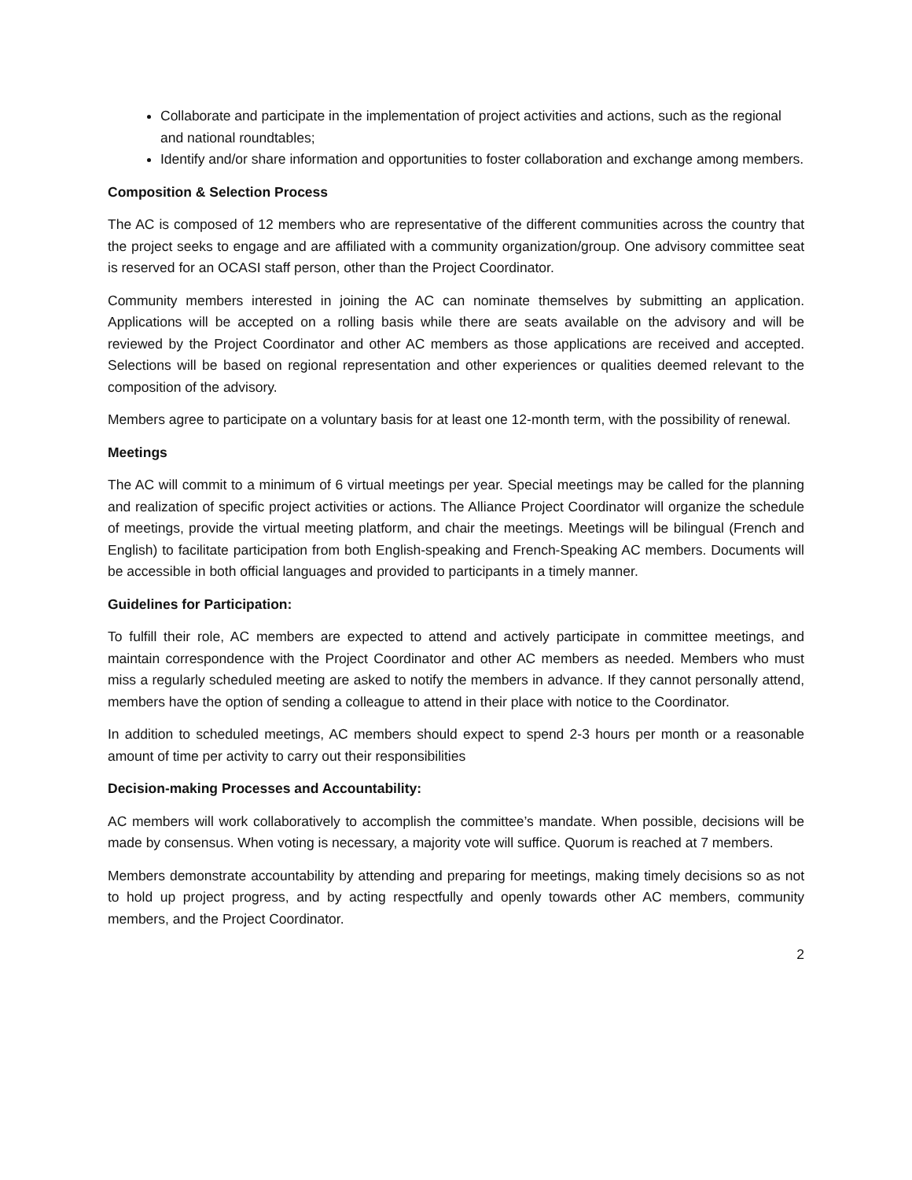Collaborate and participate in the implementation of project activities and actions, such as the regional and national roundtables;
Identify and/or share information and opportunities to foster collaboration and exchange among members.
Composition & Selection Process
The AC is composed of 12 members who are representative of the different communities across the country that the project seeks to engage and are affiliated with a community organization/group. One advisory committee seat is reserved for an OCASI staff person, other than the Project Coordinator.
Community members interested in joining the AC can nominate themselves by submitting an application. Applications will be accepted on a rolling basis while there are seats available on the advisory and will be reviewed by the Project Coordinator and other AC members as those applications are received and accepted. Selections will be based on regional representation and other experiences or qualities deemed relevant to the composition of the advisory.
Members agree to participate on a voluntary basis for at least one 12-month term, with the possibility of renewal.
Meetings
The AC will commit to a minimum of 6 virtual meetings per year. Special meetings may be called for the planning and realization of specific project activities or actions. The Alliance Project Coordinator will organize the schedule of meetings, provide the virtual meeting platform, and chair the meetings. Meetings will be bilingual (French and English) to facilitate participation from both English-speaking and French-Speaking AC members. Documents will be accessible in both official languages and provided to participants in a timely manner.
Guidelines for Participation:
To fulfill their role, AC members are expected to attend and actively participate in committee meetings, and maintain correspondence with the Project Coordinator and other AC members as needed. Members who must miss a regularly scheduled meeting are asked to notify the members in advance. If they cannot personally attend, members have the option of sending a colleague to attend in their place with notice to the Coordinator.
In addition to scheduled meetings, AC members should expect to spend 2-3 hours per month or a reasonable amount of time per activity to carry out their responsibilities
Decision-making Processes and Accountability:
AC members will work collaboratively to accomplish the committee’s mandate. When possible, decisions will be made by consensus. When voting is necessary, a majority vote will suffice. Quorum is reached at 7 members.
Members demonstrate accountability by attending and preparing for meetings, making timely decisions so as not to hold up project progress, and by acting respectfully and openly towards other AC members, community members, and the Project Coordinator.
2